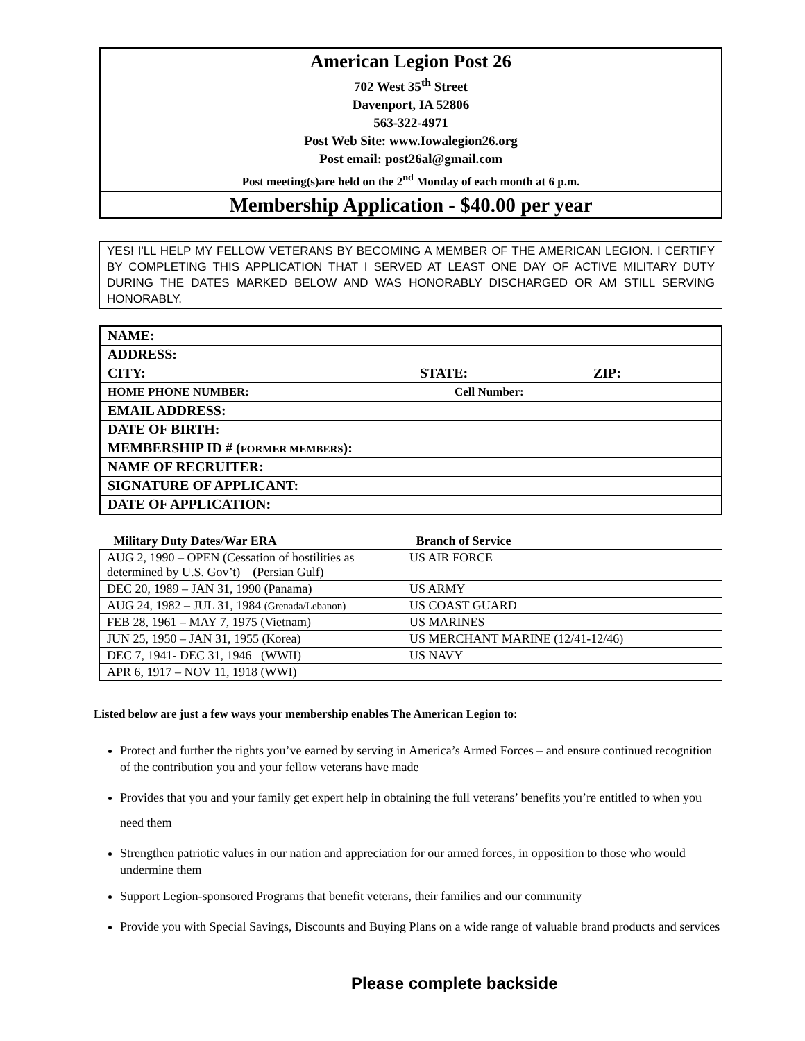American Legion Post 26
702 West 35<sup>th</sup> Street
Davenport, IA 52806
563-322-4971
Post Web Site: www.Iowalegion26.org
Post email: post26al@gmail.com
Post meeting(s)are held on the 2<sup>nd</sup> Monday of each month at 6 p.m.
Membership Application - $40.00 per year
YES! I'LL HELP MY FELLOW VETERANS BY BECOMING A MEMBER OF THE AMERICAN LEGION. I CERTIFY BY COMPLETING THIS APPLICATION THAT I SERVED AT LEAST ONE DAY OF ACTIVE MILITARY DUTY DURING THE DATES MARKED BELOW AND WAS HONORABLY DISCHARGED OR AM STILL SERVING HONORABLY.
| NAME: | | |
| ADDRESS: | | |
| CITY: | STATE: | ZIP: |
| HOME PHONE NUMBER: | Cell Number: | |
| EMAIL ADDRESS: | | |
| DATE OF BIRTH: | | |
| MEMBERSHIP ID # ( FORMER MEMBERS ): | | |
| NAME OF RECRUITER: | | |
| SIGNATURE OF APPLICANT: | | |
| DATE OF APPLICATION: | | |
| Military Duty Dates/War ERA | Branch of Service |
| --- | --- |
| AUG 2, 1990 – OPEN (Cessation of hostilities as determined by U.S. Gov’t) ( Persian Gulf) | US AIR FORCE |
| DEC 20, 1989 – JAN 31, 1990 ( Panama) | US ARMY |
| AUG 24, 1982 – JUL 31, 1984 (Grenada/Lebanon) | US COAST GUARD |
| FEB 28, 1961 – MAY 7, 1975 (Vietnam) | US MARINES |
| JUN 25, 1950 – JAN 31, 1955 (Korea) | US MERCHANT MARINE (12/41-12/46) |
| DEC 7, 1941- DEC 31, 1946 (WWII) | US NAVY |
| APR 6, 1917 – NOV 11, 1918 (WWI) | |
Listed below are just a few ways your membership enables The American Legion to:
Protect and further the rights you’ve earned by serving in America’s Armed Forces – and ensure continued recognition of the contribution you and your fellow veterans have made
Provides that you and your family get expert help in obtaining the full veterans’ benefits you’re entitled to when you need them
Strengthen patriotic values in our nation and appreciation for our armed forces, in opposition to those who would undermine them
Support Legion-sponsored Programs that benefit veterans, their families and our community
Provide you with Special Savings, Discounts and Buying Plans on a wide range of valuable brand products and services
Please complete backside